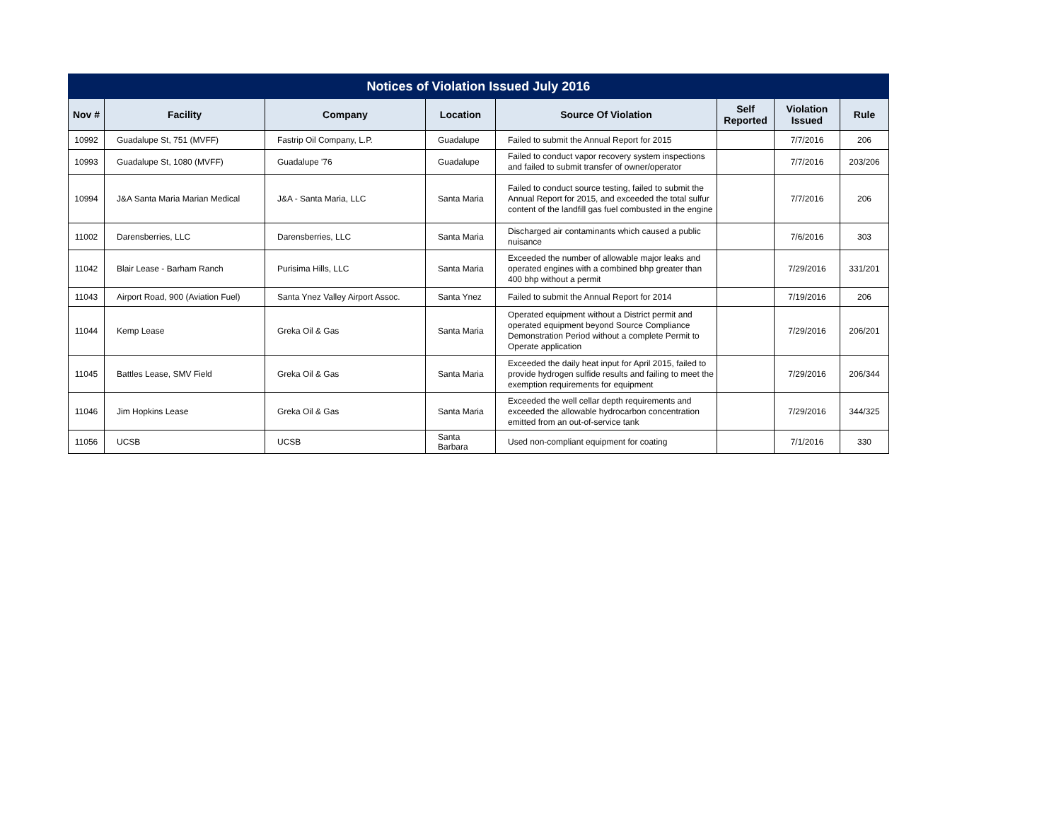| Notices of Violation Issued July 2016 | | | | | | | |
| --- | --- | --- | --- | --- | --- | --- | --- |
| Nov # | Facility | Company | Location | Source Of Violation | Self Reported | Violation Issued | Rule |
| 10992 | Guadalupe St, 751 (MVFF) | Fastrip Oil Company, L.P. | Guadalupe | Failed to submit the Annual Report for 2015 | | 7/7/2016 | 206 |
| 10993 | Guadalupe St, 1080 (MVFF) | Guadalupe '76 | Guadalupe | Failed to conduct vapor recovery system inspections and failed to submit transfer of owner/operator | | 7/7/2016 | 203/206 |
| 10994 | J&A Santa Maria Marian Medical | J&A - Santa Maria, LLC | Santa Maria | Failed to conduct source testing, failed to submit the Annual Report for 2015, and exceeded the total sulfur content of the landfill gas fuel combusted in the engine | | 7/7/2016 | 206 |
| 11002 | Darensberries, LLC | Darensberries, LLC | Santa Maria | Discharged air contaminants which caused a public nuisance | | 7/6/2016 | 303 |
| 11042 | Blair Lease - Barham Ranch | Purisima Hills, LLC | Santa Maria | Exceeded the number of allowable major leaks and operated engines with a combined bhp greater than 400 bhp without a permit | | 7/29/2016 | 331/201 |
| 11043 | Airport Road, 900 (Aviation Fuel) | Santa Ynez Valley Airport Assoc. | Santa Ynez | Failed to submit the Annual Report for 2014 | | 7/19/2016 | 206 |
| 11044 | Kemp Lease | Greka Oil & Gas | Santa Maria | Operated equipment without a District permit and operated equipment beyond Source Compliance Demonstration Period without a complete Permit to Operate application | | 7/29/2016 | 206/201 |
| 11045 | Battles Lease, SMV Field | Greka Oil & Gas | Santa Maria | Exceeded the daily heat input for April 2015, failed to provide hydrogen sulfide results and failing to meet the exemption requirements for equipment | | 7/29/2016 | 206/344 |
| 11046 | Jim Hopkins Lease | Greka Oil & Gas | Santa Maria | Exceeded the well cellar depth requirements and exceeded the allowable hydrocarbon concentration emitted from an out-of-service tank | | 7/29/2016 | 344/325 |
| 11056 | UCSB | UCSB | Santa Barbara | Used non-compliant equipment for coating | | 7/1/2016 | 330 |